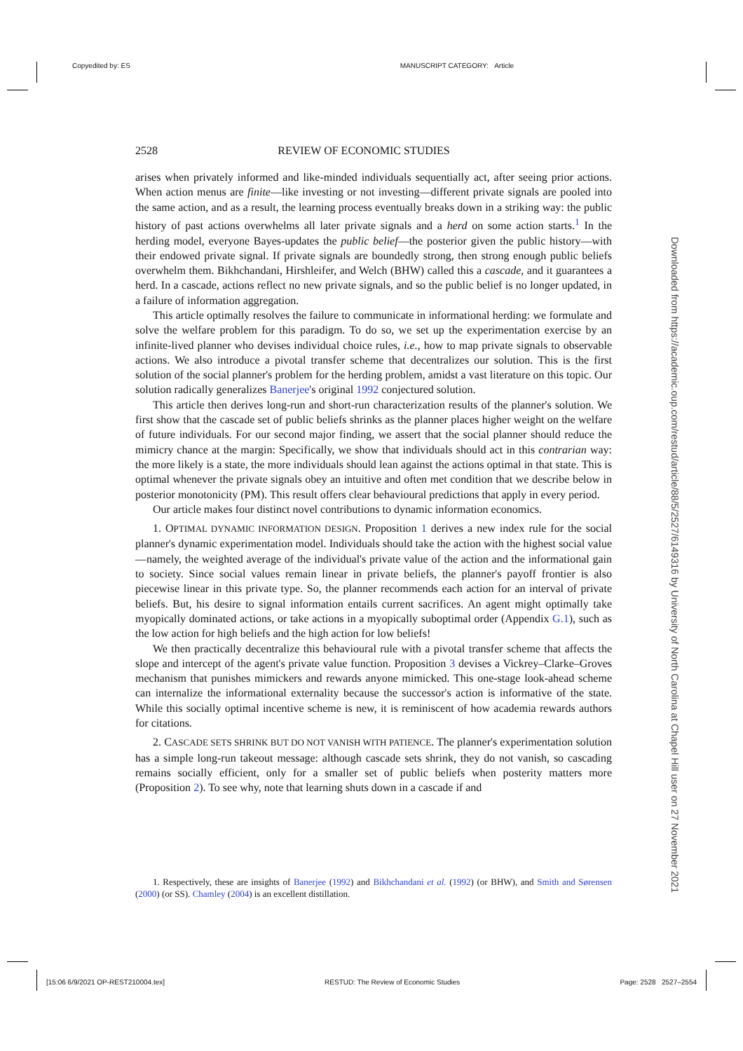Copyedited by: ES MANUSCRIPT CATEGORY: Article
2528 REVIEW OF ECONOMIC STUDIES
arises when privately informed and like-minded individuals sequentially act, after seeing prior actions. When action menus are finite—like investing or not investing—different private signals are pooled into the same action, and as a result, the learning process eventually breaks down in a striking way: the public history of past actions overwhelms all later private signals and a herd on some action starts.<sup>1</sup> In the herding model, everyone Bayes-updates the public belief—the posterior given the public history—with their endowed private signal. If private signals are boundedly strong, then strong enough public beliefs overwhelm them. Bikhchandani, Hirshleifer, and Welch (BHW) called this a cascade, and it guarantees a herd. In a cascade, actions reflect no new private signals, and so the public belief is no longer updated, in a failure of information aggregation.
This article optimally resolves the failure to communicate in informational herding: we formulate and solve the welfare problem for this paradigm. To do so, we set up the experimentation exercise by an infinite-lived planner who devises individual choice rules, i.e., how to map private signals to observable actions. We also introduce a pivotal transfer scheme that decentralizes our solution. This is the first solution of the social planner's problem for the herding problem, amidst a vast literature on this topic. Our solution radically generalizes Banerjee's original 1992 conjectured solution.
This article then derives long-run and short-run characterization results of the planner's solution. We first show that the cascade set of public beliefs shrinks as the planner places higher weight on the welfare of future individuals. For our second major finding, we assert that the social planner should reduce the mimicry chance at the margin: Specifically, we show that individuals should act in this contrarian way: the more likely is a state, the more individuals should lean against the actions optimal in that state. This is optimal whenever the private signals obey an intuitive and often met condition that we describe below in posterior monotonicity (PM). This result offers clear behavioural predictions that apply in every period.
Our article makes four distinct novel contributions to dynamic information economics.
1. OPTIMAL DYNAMIC INFORMATION DESIGN. Proposition 1 derives a new index rule for the social planner's dynamic experimentation model. Individuals should take the action with the highest social value—namely, the weighted average of the individual's private value of the action and the informational gain to society. Since social values remain linear in private beliefs, the planner's payoff frontier is also piecewise linear in this private type. So, the planner recommends each action for an interval of private beliefs. But, his desire to signal information entails current sacrifices. An agent might optimally take myopically dominated actions, or take actions in a myopically suboptimal order (Appendix G.1), such as the low action for high beliefs and the high action for low beliefs!
We then practically decentralize this behavioural rule with a pivotal transfer scheme that affects the slope and intercept of the agent's private value function. Proposition 3 devises a Vickrey–Clarke–Groves mechanism that punishes mimickers and rewards anyone mimicked. This one-stage look-ahead scheme can internalize the informational externality because the successor's action is informative of the state. While this socially optimal incentive scheme is new, it is reminiscent of how academia rewards authors for citations.
2. CASCADE SETS SHRINK BUT DO NOT VANISH WITH PATIENCE. The planner's experimentation solution has a simple long-run takeout message: although cascade sets shrink, they do not vanish, so cascading remains socially efficient, only for a smaller set of public beliefs when posterity matters more (Proposition 2). To see why, note that learning shuts down in a cascade if and
1. Respectively, these are insights of Banerjee (1992) and Bikhchandani et al. (1992) (or BHW), and Smith and Sørensen (2000) (or SS). Chamley (2004) is an excellent distillation.
Downloaded from https://academic.oup.com/restud/article/88/5/2527/6149316 by University of North Carolina at Chapel Hill user on 27 November 2021
[15:06 6/9/2021 OP-REST210004.tex] RESTUD: The Review of Economic Studies Page: 2528 2527–2554